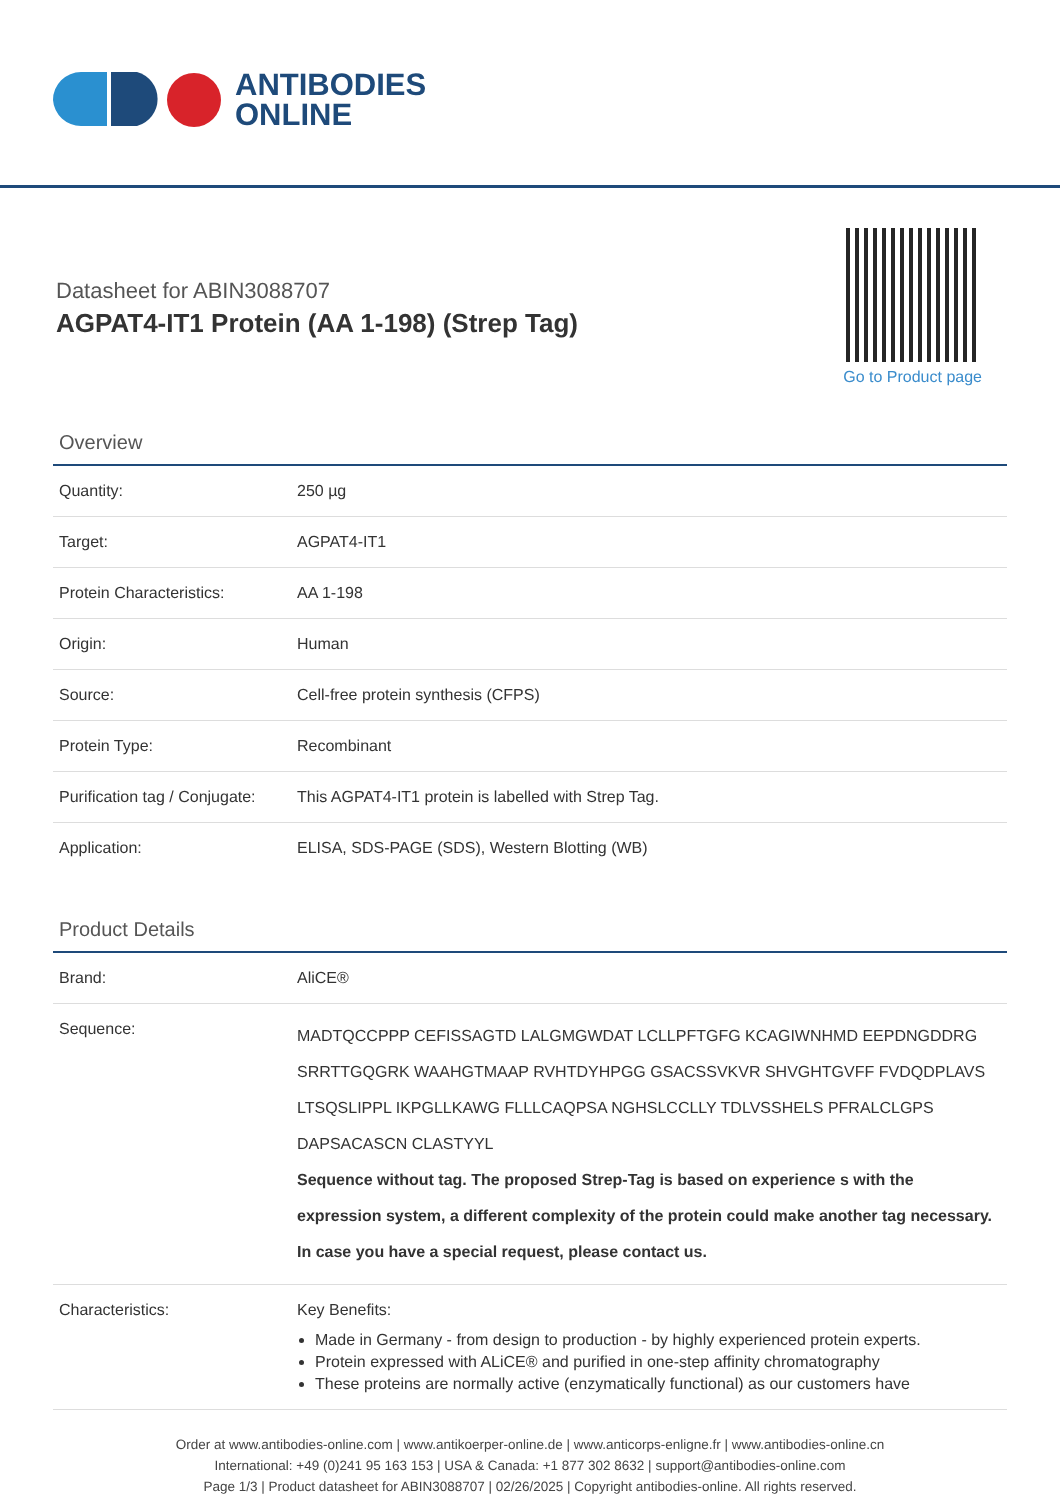ANTIBODIES
ONLINE
Datasheet for ABIN3088707
AGPAT4-IT1 Protein (AA 1-198) (Strep Tag)
Go to Product page
Overview
| Quantity: | 250 µg |
| Target: | AGPAT4-IT1 |
| Protein Characteristics: | AA 1-198 |
| Origin: | Human |
| Source: | Cell-free protein synthesis (CFPS) |
| Protein Type: | Recombinant |
| Purification tag / Conjugate: | This AGPAT4-IT1 protein is labelled with Strep Tag. |
| Application: | ELISA, SDS-PAGE (SDS), Western Blotting (WB) |
Product Details
| Brand: | AliCE® |
| Sequence: | MADTQCCPPP CEFISSAGTD LALGMGWDAT LCLLPFTGFG KCAGIWNHMD EEPDNGDDRG SRRTTGQGRK WAAHGTMAAP RVHTDYHPGG GSACSSVKVR SHVGHTGVFF FVDQDPLAVS LTSQSLIPPL IKPGLLKAWG FLLLCAQPSA NGHSLCCLLY TDLVSSHELS PFRALCLGPS DAPSACASCN CLASTYYL Sequence without tag. The proposed Strep-Tag is based on experience s with the expression system, a different complexity of the protein could make another tag necessary. In case you have a special request, please contact us. |
| Characteristics: | Key Benefits: Made in Germany - from design to production - by highly experienced protein experts. Protein expressed with ALiCE® and purified in one-step affinity chromatography These proteins are normally active (enzymatically functional) as our customers have |
Order at www.antibodies-online.com | www.antikoerper-online.de | www.anticorps-enligne.fr | www.antibodies-online.cn
International: +49 (0)241 95 163 153 | USA & Canada: +1 877 302 8632 | support@antibodies-online.com
Page 1/3 | Product datasheet for ABIN3088707 | 02/26/2025 | Copyright antibodies-online. All rights reserved.